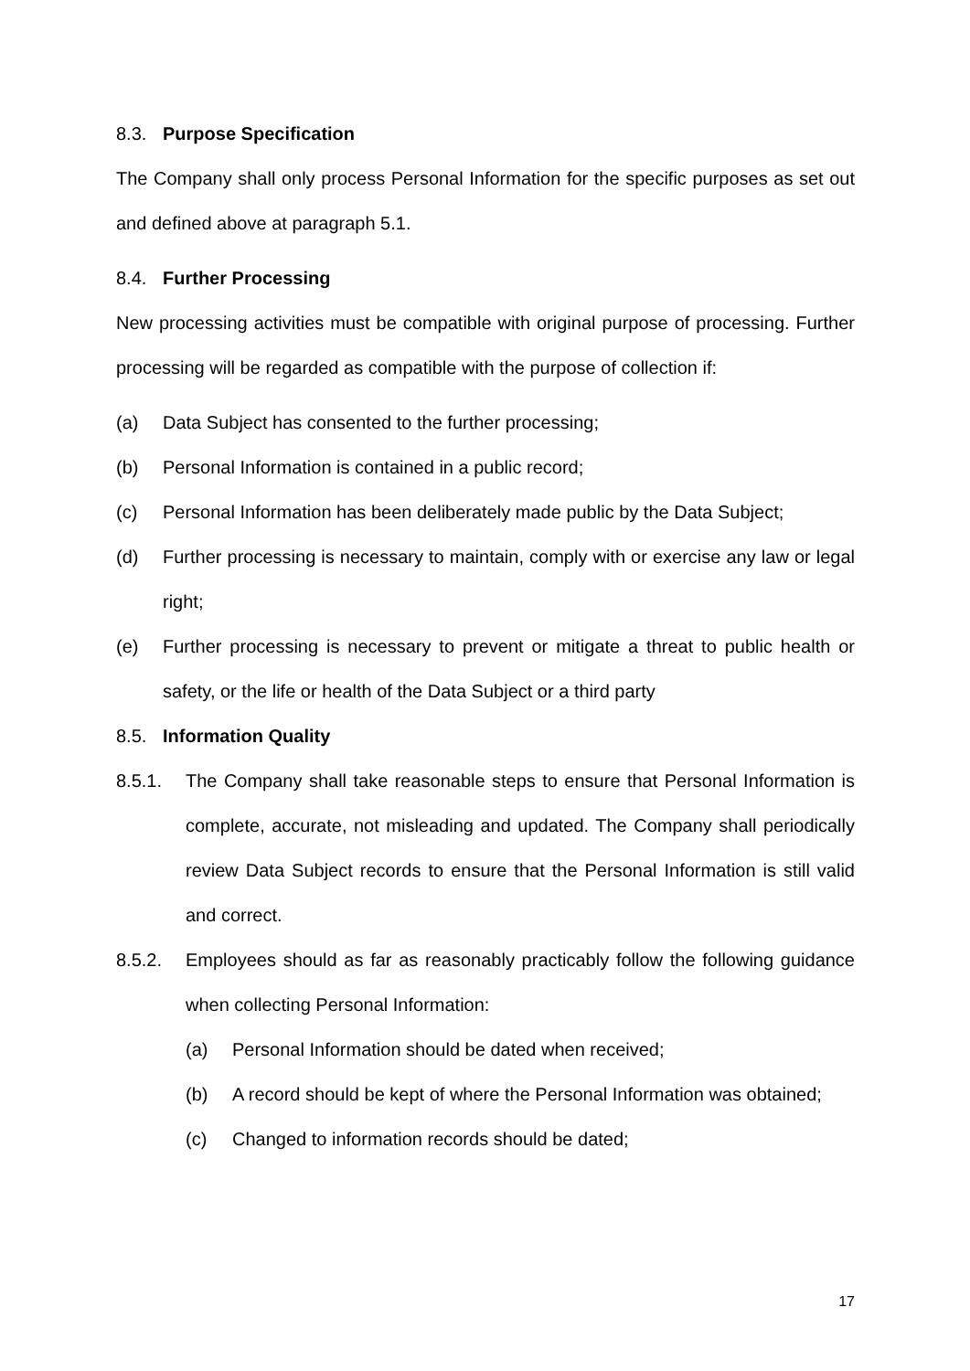8.3. Purpose Specification
The Company shall only process Personal Information for the specific purposes as set out and defined above at paragraph 5.1.
8.4. Further Processing
New processing activities must be compatible with original purpose of processing. Further processing will be regarded as compatible with the purpose of collection if:
(a) Data Subject has consented to the further processing;
(b) Personal Information is contained in a public record;
(c) Personal Information has been deliberately made public by the Data Subject;
(d) Further processing is necessary to maintain, comply with or exercise any law or legal right;
(e) Further processing is necessary to prevent or mitigate a threat to public health or safety, or the life or health of the Data Subject or a third party
8.5. Information Quality
8.5.1. The Company shall take reasonable steps to ensure that Personal Information is complete, accurate, not misleading and updated. The Company shall periodically review Data Subject records to ensure that the Personal Information is still valid and correct.
8.5.2. Employees should as far as reasonably practicably follow the following guidance when collecting Personal Information:
(a) Personal Information should be dated when received;
(b) A record should be kept of where the Personal Information was obtained;
(c) Changed to information records should be dated;
17